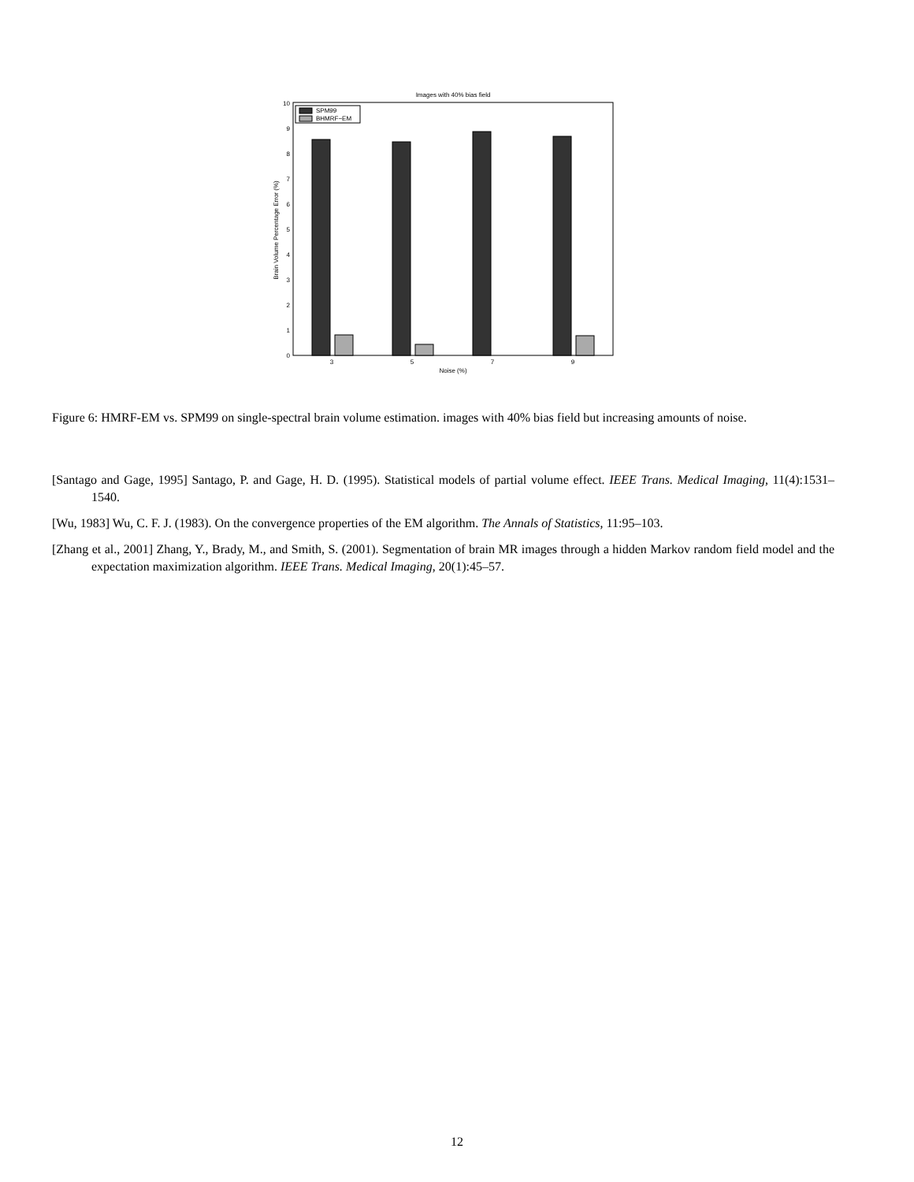Images with 40% bias field
0
1
2
3
4
5
6
7
8
9
10
SPM99
BHMRF−EM
3
5
7
9
Noise (%)
Brain Volume Percentage Error (%)
Figure 6: HMRF-EM vs. SPM99 on single-spectral brain volume estimation. images with 40% bias field but increasing amounts of noise.
[Santago and Gage, 1995] Santago, P. and Gage, H. D. (1995). Statistical models of partial volume effect. IEEE Trans. Medical Imaging, 11(4):1531–1540.
[Wu, 1983] Wu, C. F. J. (1983). On the convergence properties of the EM algorithm. The Annals of Statistics, 11:95–103.
[Zhang et al., 2001] Zhang, Y., Brady, M., and Smith, S. (2001). Segmentation of brain MR images through a hidden Markov random field model and the expectation maximization algorithm. IEEE Trans. Medical Imaging, 20(1):45–57.
12